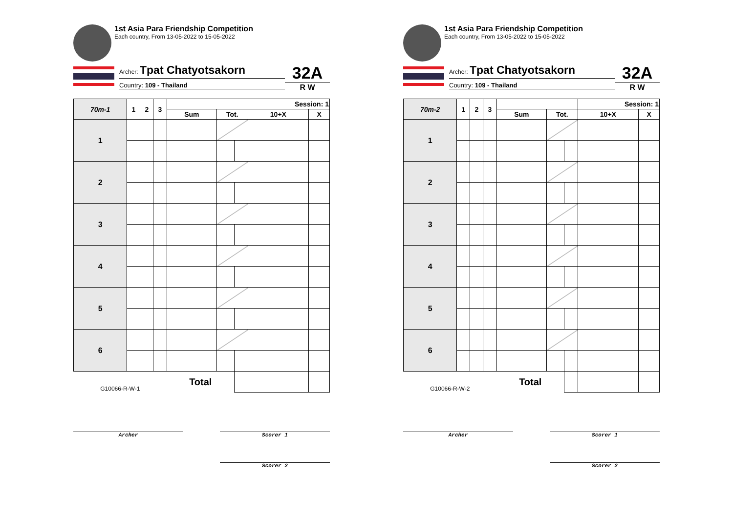1st Asia Para Friendship Competition
Each country, From 13-05-2022 to 15-05-2022
Archer: Tpat Chatyotsakorn
Country: 109 - Thailand
32A
R W
| 70m-1 | 1 | 2 | 3 | | | | Session: 1 | |
| --- | --- | --- | --- | --- | --- | --- | --- | --- |
| | | | | Sum | Tot. | | 10+X | X |
| 1 | | | | | | | | |
| 2 | | | | | | | | |
| 3 | | | | | | | | |
| 4 | | | | | | | | |
| 5 | | | | | | | | |
| 6 | | | | | | | | |
| G10066-R-W-1 | | | | Total | | | | |
Archer Scorer 1
Scorer 2
1st Asia Para Friendship Competition
Each country, From 13-05-2022 to 15-05-2022
Archer: Tpat Chatyotsakorn
Country: 109 - Thailand
32A
R W
| 70m-2 | 1 | 2 | 3 | | | | Session: 1 | |
| --- | --- | --- | --- | --- | --- | --- | --- | --- |
| | | | | Sum | Tot. | | 10+X | X |
| 1 | | | | | | | | |
| 2 | | | | | | | | |
| 3 | | | | | | | | |
| 4 | | | | | | | | |
| 5 | | | | | | | | |
| 6 | | | | | | | | |
| G10066-R-W-2 | | | | Total | | | | |
Archer Scorer 1
Scorer 2